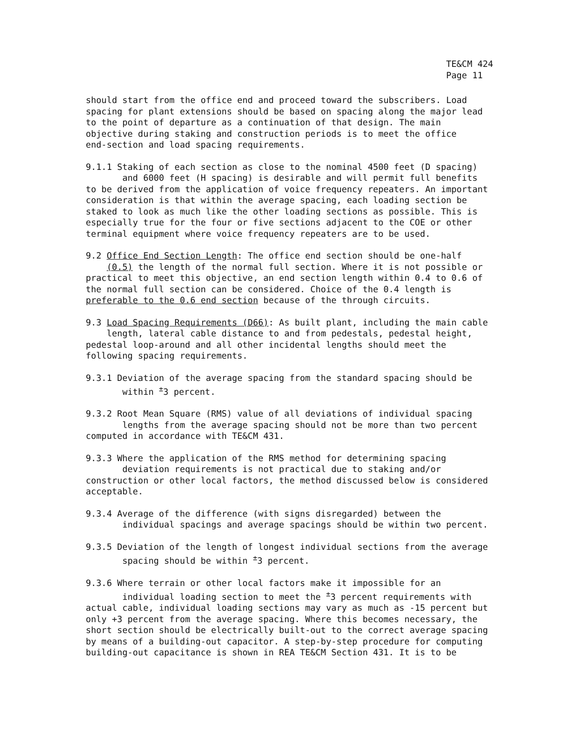TE&CM 424
Page 11
should start from the office end and proceed toward the subscribers. Load spacing for plant extensions should be based on spacing along the major lead to the point of departure as a continuation of that design. The main objective during staking and construction periods is to meet the office end-section and load spacing requirements.
9.1.1 Staking of each section as close to the nominal 4500 feet (D spacing) and 6000 feet (H spacing) is desirable and will permit full benefits to be derived from the application of voice frequency repeaters. An important consideration is that within the average spacing, each loading section be staked to look as much like the other loading sections as possible. This is especially true for the four or five sections adjacent to the COE or other terminal equipment where voice frequency repeaters are to be used.
9.2 Office End Section Length: The office end section should be one-half (0.5) the length of the normal full section. Where it is not possible or practical to meet this objective, an end section length within 0.4 to 0.6 of the normal full section can be considered. Choice of the 0.4 length is preferable to the 0.6 end section because of the through circuits.
9.3 Load Spacing Requirements (D66): As built plant, including the main cable length, lateral cable distance to and from pedestals, pedestal height, pedestal loop-around and all other incidental lengths should meet the following spacing requirements.
9.3.1 Deviation of the average spacing from the standard spacing should be within <sup>±</sup>3 percent.
9.3.2 Root Mean Square (RMS) value of all deviations of individual spacing lengths from the average spacing should not be more than two percent computed in accordance with TE&CM 431.
9.3.3 Where the application of the RMS method for determining spacing deviation requirements is not practical due to staking and/or construction or other local factors, the method discussed below is considered acceptable.
9.3.4 Average of the difference (with signs disregarded) between the individual spacings and average spacings should be within two percent.
9.3.5 Deviation of the length of longest individual sections from the average spacing should be within <sup>±</sup>3 percent.
9.3.6 Where terrain or other local factors make it impossible for an individual loading section to meet the <sup>±</sup>3 percent requirements with actual cable, individual loading sections may vary as much as -15 percent but only +3 percent from the average spacing. Where this becomes necessary, the short section should be electrically built-out to the correct average spacing by means of a building-out capacitor. A step-by-step procedure for computing building-out capacitance is shown in REA TE&CM Section 431. It is to be